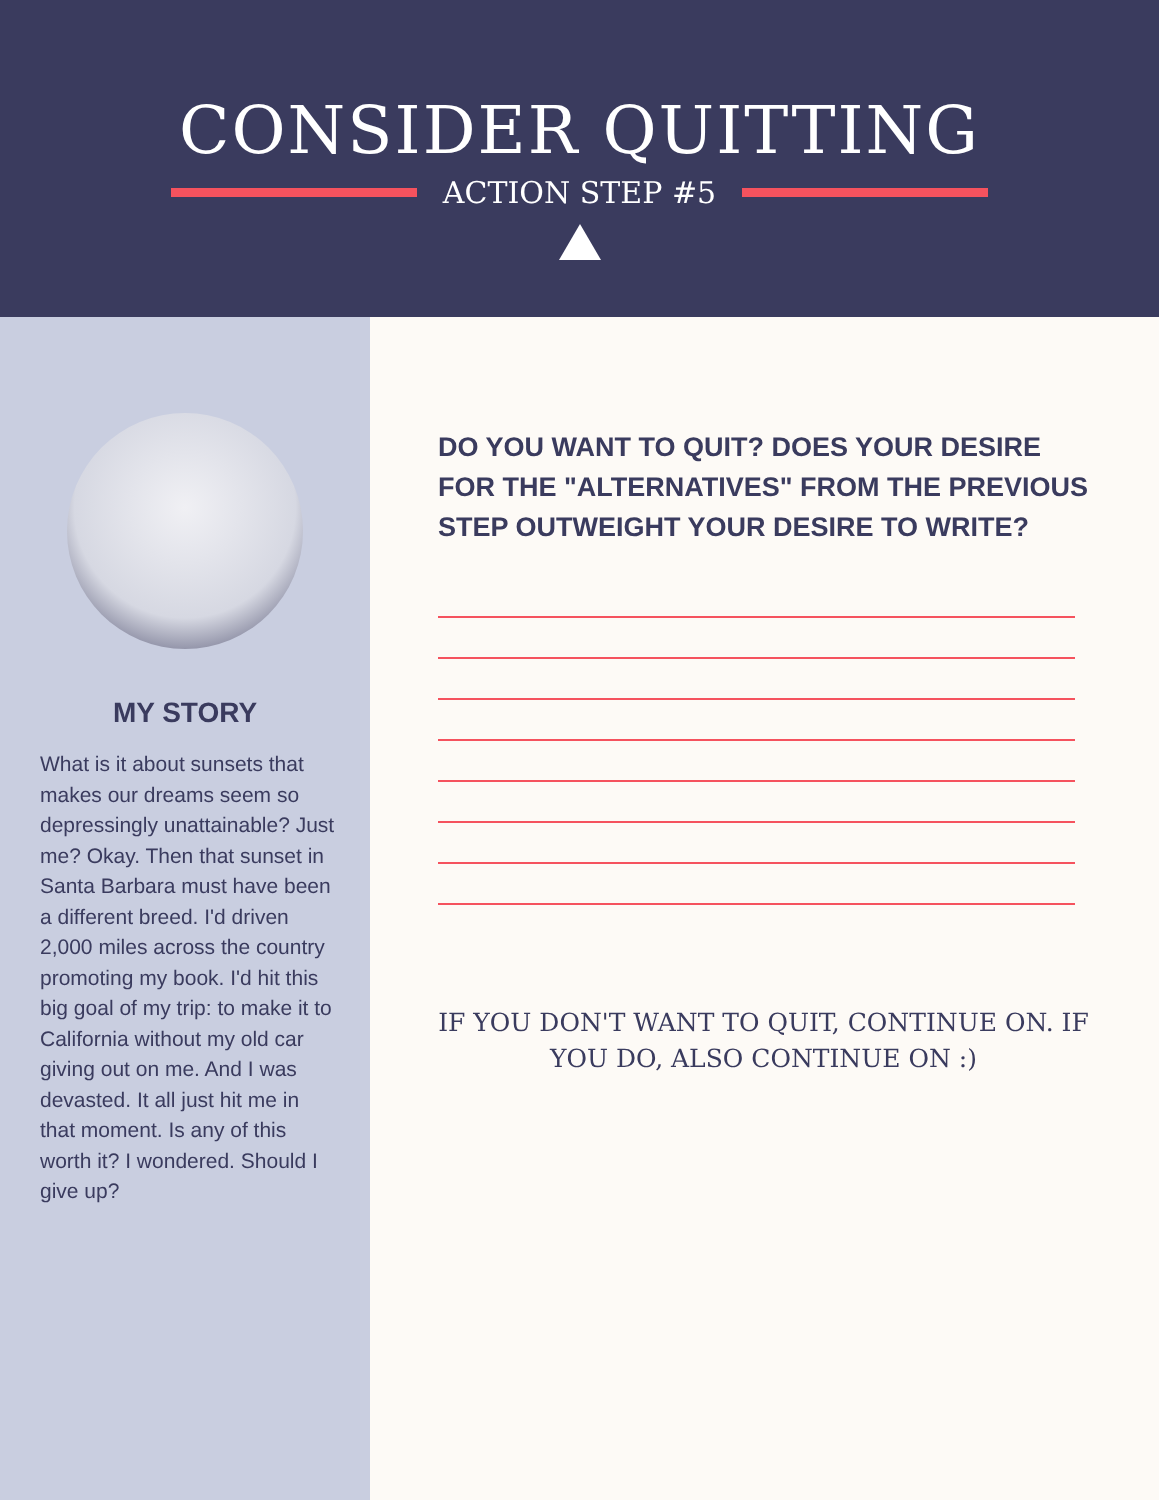CONSIDER QUITTING
ACTION STEP #5
MY STORY
What is it about sunsets that makes our dreams seem so depressingly unattainable? Just me? Okay. Then that sunset in Santa Barbara must have been a different breed. I'd driven 2,000 miles across the country promoting my book. I'd hit this big goal of my trip: to make it to California without my old car giving out on me. And I was devasted. It all just hit me in that moment. Is any of this worth it? I wondered. Should I give up?
DO YOU WANT TO QUIT? DOES YOUR DESIRE FOR THE "ALTERNATIVES" FROM THE PREVIOUS STEP OUTWEIGHT YOUR DESIRE TO WRITE?
IF YOU DON'T WANT TO QUIT, CONTINUE ON. IF YOU DO, ALSO CONTINUE ON :)